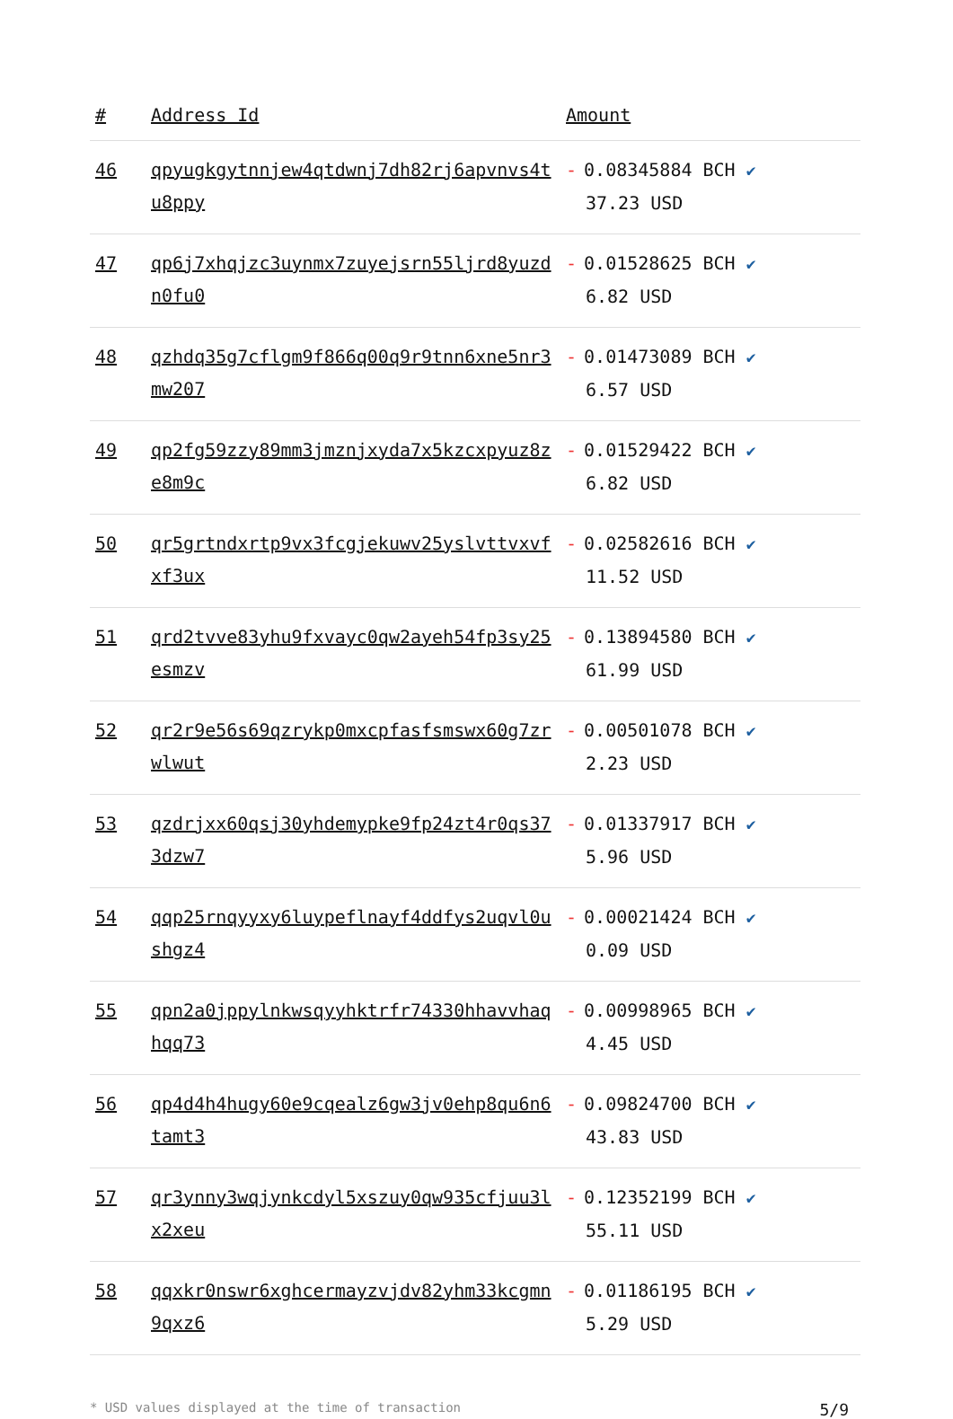| # | Address Id | Amount |
| --- | --- | --- |
| 46 | qpyugkgytnnjew4qtdwnj7dh82rj6apvnvs4tu8ppy | - 0.08345884 BCH ✔ 37.23 USD |
| 47 | qp6j7xhqjzc3uynmx7zuyejsrn55ljrd8yuzdn0fu0 | - 0.01528625 BCH ✔ 6.82 USD |
| 48 | qzhdq35g7cflgm9f866q00q9r9tnn6xne5nr3mw207 | - 0.01473089 BCH ✔ 6.57 USD |
| 49 | qp2fg59zzy89mm3jmznjxyda7x5kzcxpyuz8ze8m9c | - 0.01529422 BCH ✔ 6.82 USD |
| 50 | qr5grtndxrtp9vx3fcgjekuwv25yslvttvxvfxf3ux | - 0.02582616 BCH ✔ 11.52 USD |
| 51 | qrd2tvve83yhu9fxvayc0qw2ayeh54fp3sy25esmzv | - 0.13894580 BCH ✔ 61.99 USD |
| 52 | qr2r9e56s69qzrykp0mxcpfasfsmswx60g7zrwlwut | - 0.00501078 BCH ✔ 2.23 USD |
| 53 | qzdrjxx60qsj30yhdemypke9fp24zt4r0qs373dzw7 | - 0.01337917 BCH ✔ 5.96 USD |
| 54 | qqp25rnqyyxy6luypeflnayf4ddfys2uqvl0ushgz4 | - 0.00021424 BCH ✔ 0.09 USD |
| 55 | qpn2a0jppylnkwsqyyhktrfr74330hhavvhaqhqq73 | - 0.00998965 BCH ✔ 4.45 USD |
| 56 | qp4d4h4hugy60e9cqealz6gw3jv0ehp8qu6n6tamt3 | - 0.09824700 BCH ✔ 43.83 USD |
| 57 | qr3ynny3wqjynkcdyl5xszuy0qw935cfjuu3lx2xeu | - 0.12352199 BCH ✔ 55.11 USD |
| 58 | qqxkr0nswr6xghcermayzvjdv82yhm33kcgmn9qxz6 | - 0.01186195 BCH ✔ 5.29 USD |
* USD values displayed at the time of transaction 5/9